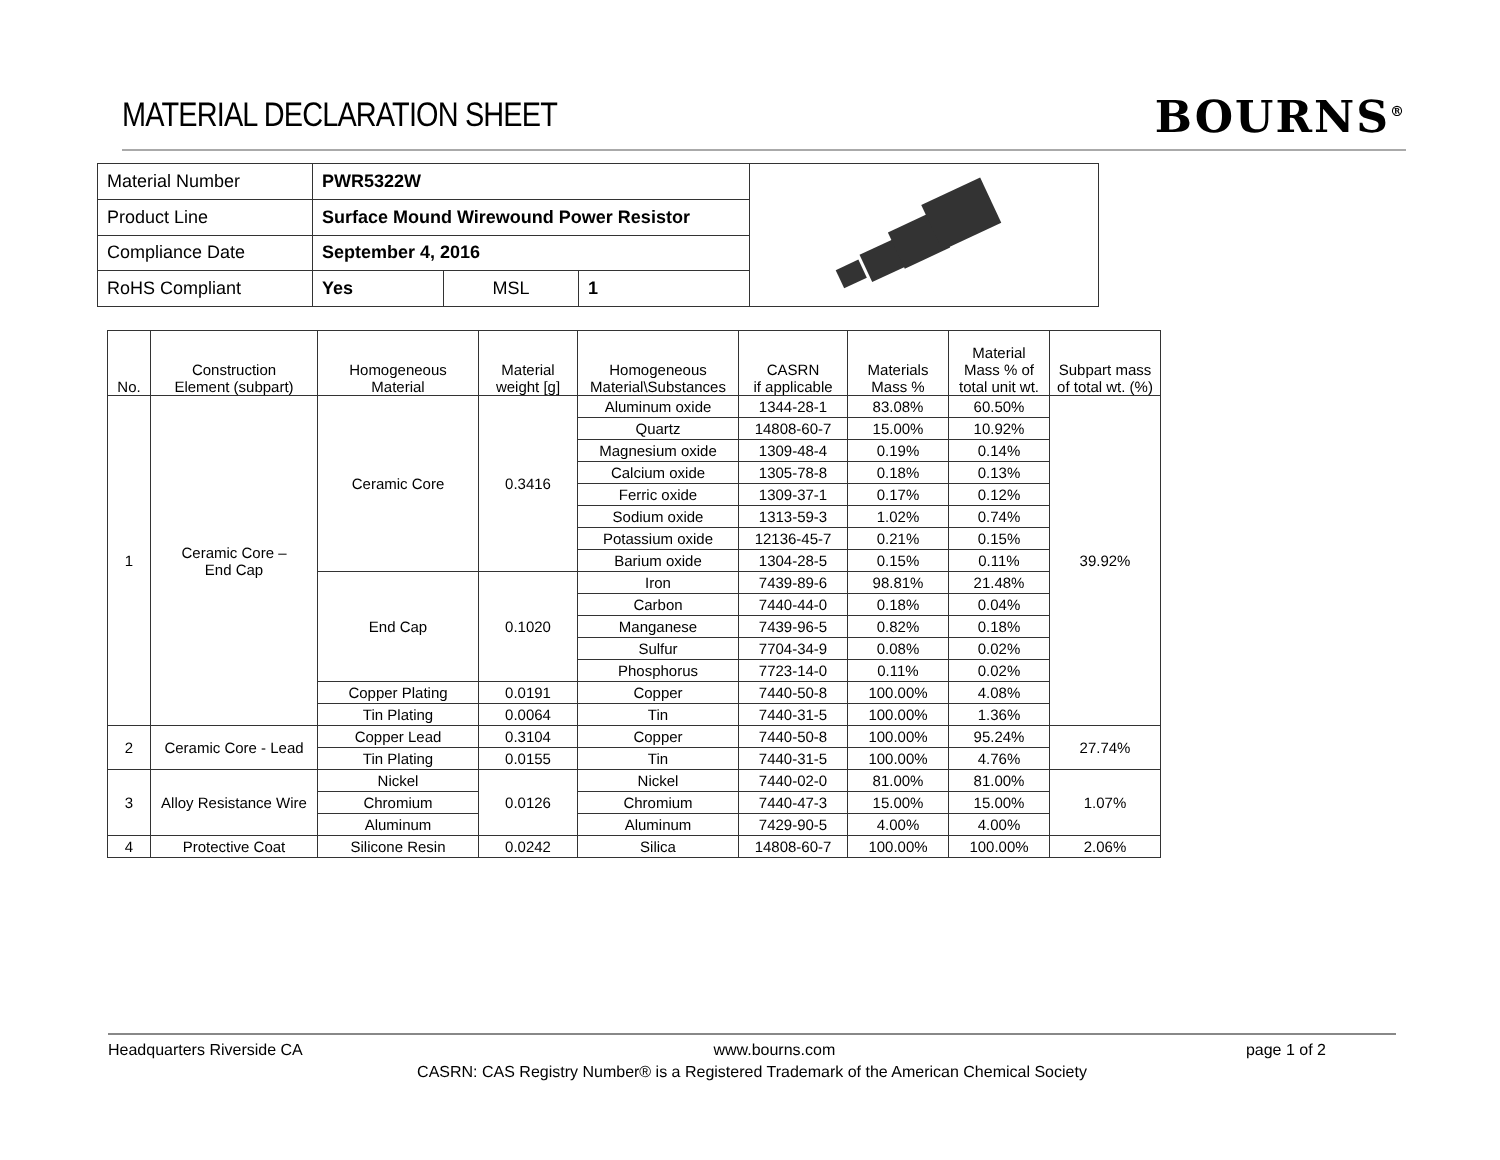MATERIAL DECLARATION SHEET
BOURNS<sup>®</sup>
| Material Number | PWR5322W | | |
| Product Line | Surface Mound Wirewound Power Resistor | | |
| Compliance Date | September 4, 2016 | | |
| RoHS Compliant | Yes | MSL | 1 |
| No. | Construction Element (subpart) | Homogeneous Material | Material weight [g] | Homogeneous Material\Substances | CASRN if applicable | Materials Mass % | Material Mass % of total unit wt. | Subpart mass of total wt. (%) |
| --- | --- | --- | --- | --- | --- | --- | --- | --- |
| 1 | Ceramic Core – End Cap | Ceramic Core | 0.3416 | Aluminum oxide | 1344-28-1 | 83.08% | 60.50% | 39.92% |
| | | | | Quartz | 14808-60-7 | 15.00% | 10.92% | |
| | | | | Magnesium oxide | 1309-48-4 | 0.19% | 0.14% | |
| | | | | Calcium oxide | 1305-78-8 | 0.18% | 0.13% | |
| | | | | Ferric oxide | 1309-37-1 | 0.17% | 0.12% | |
| | | | | Sodium oxide | 1313-59-3 | 1.02% | 0.74% | |
| | | | | Potassium oxide | 12136-45-7 | 0.21% | 0.15% | |
| | | | | Barium oxide | 1304-28-5 | 0.15% | 0.11% | |
| | | End Cap | 0.1020 | Iron | 7439-89-6 | 98.81% | 21.48% | |
| | | | | Carbon | 7440-44-0 | 0.18% | 0.04% | |
| | | | | Manganese | 7439-96-5 | 0.82% | 0.18% | |
| | | | | Sulfur | 7704-34-9 | 0.08% | 0.02% | |
| | | | | Phosphorus | 7723-14-0 | 0.11% | 0.02% | |
| | | Copper Plating | 0.0191 | Copper | 7440-50-8 | 100.00% | 4.08% | |
| | | Tin Plating | 0.0064 | Tin | 7440-31-5 | 100.00% | 1.36% | |
| 2 | Ceramic Core - Lead | Copper Lead | 0.3104 | Copper | 7440-50-8 | 100.00% | 95.24% | 27.74% |
| | | Tin Plating | 0.0155 | Tin | 7440-31-5 | 100.00% | 4.76% | |
| 3 | Alloy Resistance Wire | Nickel | 0.0126 | Nickel | 7440-02-0 | 81.00% | 81.00% | 1.07% |
| | | Chromium | | Chromium | 7440-47-3 | 15.00% | 15.00% | |
| | | Aluminum | | Aluminum | 7429-90-5 | 4.00% | 4.00% | |
| 4 | Protective Coat | Silicone Resin | 0.0242 | Silica | 14808-60-7 | 100.00% | 100.00% | 2.06% |
Headquarters Riverside CA www.bourns.com page 1 of 2
CASRN: CAS Registry Number® is a Registered Trademark of the American Chemical Society